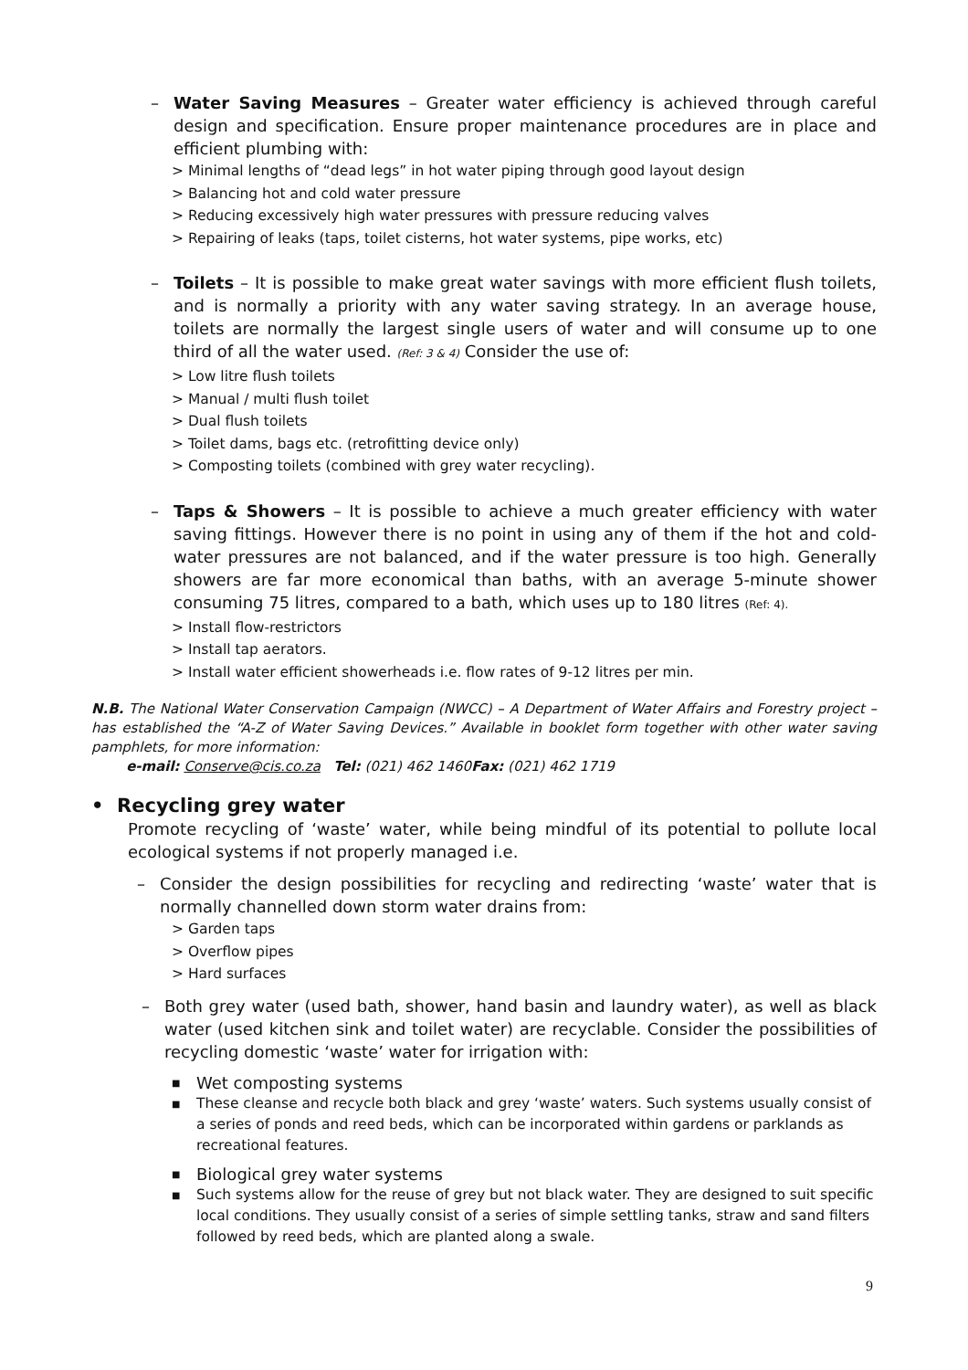– Water Saving Measures – Greater water efficiency is achieved through careful design and specification. Ensure proper maintenance procedures are in place and efficient plumbing with:
> Minimal lengths of “dead legs” in hot water piping through good layout design
> Balancing hot and cold water pressure
> Reducing excessively high water pressures with pressure reducing valves
> Repairing of leaks (taps, toilet cisterns, hot water systems, pipe works, etc)
– Toilets – It is possible to make great water savings with more efficient flush toilets, and is normally a priority with any water saving strategy. In an average house, toilets are normally the largest single users of water and will consume up to one third of all the water used. (Ref: 3 & 4) Consider the use of:
> Low litre flush toilets
> Manual / multi flush toilet
> Dual flush toilets
> Toilet dams, bags etc. (retrofitting device only)
> Composting toilets (combined with grey water recycling).
– Taps & Showers – It is possible to achieve a much greater efficiency with water saving fittings. However there is no point in using any of them if the hot and cold-water pressures are not balanced, and if the water pressure is too high. Generally showers are far more economical than baths, with an average 5-minute shower consuming 75 litres, compared to a bath, which uses up to 180 litres (Ref: 4).
> Install flow-restrictors
> Install tap aerators.
> Install water efficient showerheads i.e. flow rates of 9-12 litres per min.
N.B. The National Water Conservation Campaign (NWCC) – A Department of Water Affairs and Forestry project – has established the “A-Z of Water Saving Devices.” Available in booklet form together with other water saving pamphlets, for more information:
e-mail: Conserve@cis.co.za Tel: (021) 462 1460Fax: (021) 462 1719
• Recycling grey water
Promote recycling of ‘waste’ water, while being mindful of its potential to pollute local ecological systems if not properly managed i.e.
– Consider the design possibilities for recycling and redirecting ‘waste’ water that is normally channelled down storm water drains from:
> Garden taps
> Overflow pipes
> Hard surfaces
– Both grey water (used bath, shower, hand basin and laundry water), as well as black water (used kitchen sink and toilet water) are recyclable. Consider the possibilities of recycling domestic ‘waste’ water for irrigation with:
■
Wet composting systems
■
These cleanse and recycle both black and grey ‘waste’ waters. Such systems usually consist of a series of ponds and reed beds, which can be incorporated within gardens or parklands as recreational features.
■
Biological grey water systems
■
Such systems allow for the reuse of grey but not black water. They are designed to suit specific local conditions. They usually consist of a series of simple settling tanks, straw and sand filters followed by reed beds, which are planted along a swale.
9